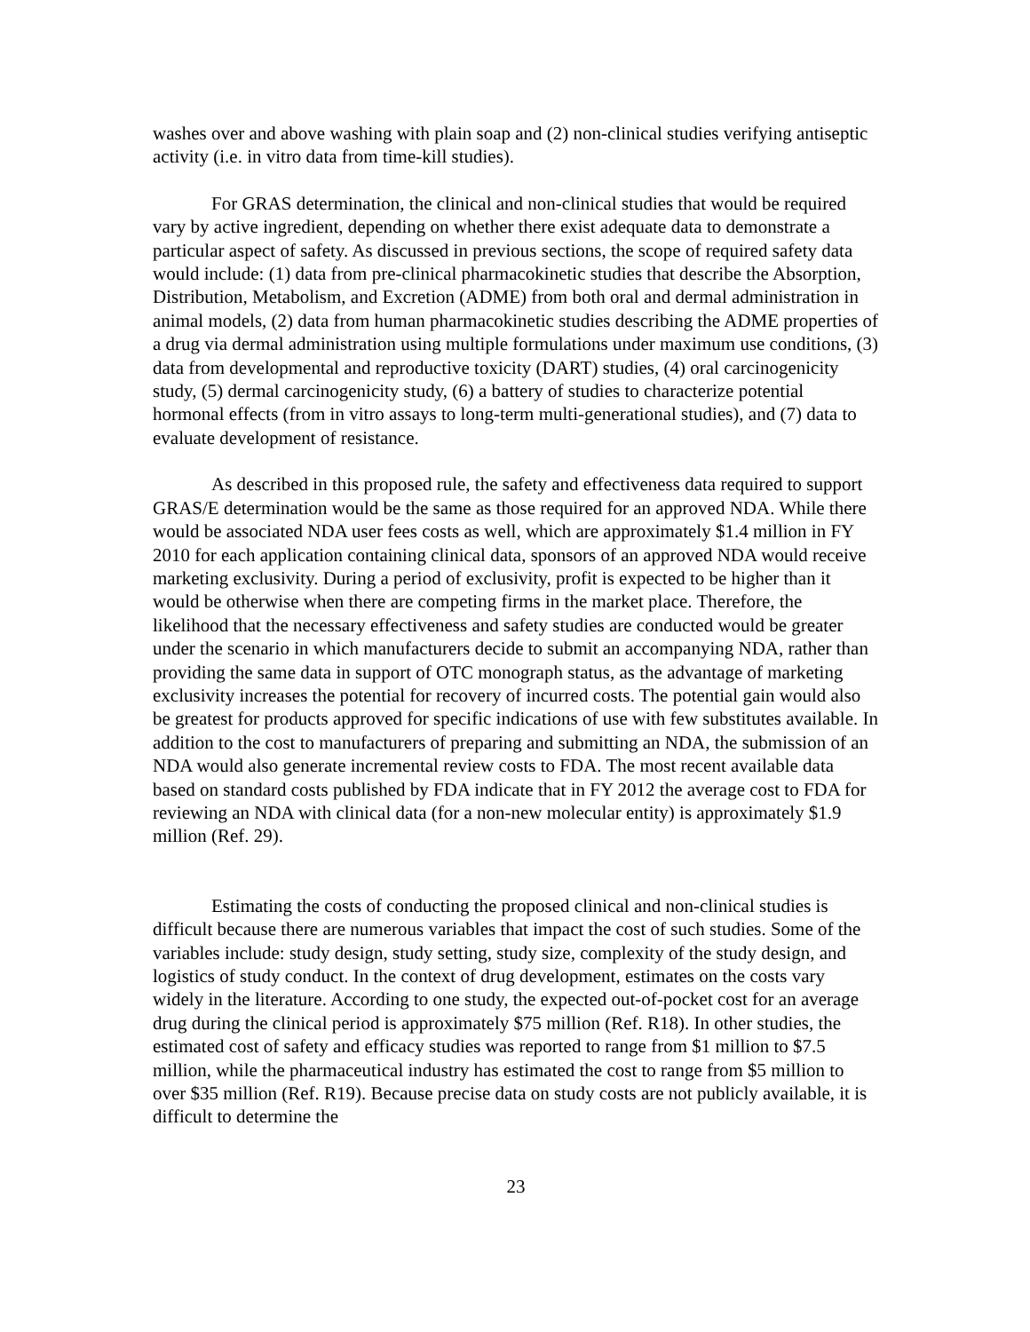washes over and above washing with plain soap and (2) non-clinical studies verifying antiseptic activity (i.e. in vitro data from time-kill studies).
For GRAS determination, the clinical and non-clinical studies that would be required vary by active ingredient, depending on whether there exist adequate data to demonstrate a particular aspect of safety. As discussed in previous sections, the scope of required safety data would include: (1) data from pre-clinical pharmacokinetic studies that describe the Absorption, Distribution, Metabolism, and Excretion (ADME) from both oral and dermal administration in animal models, (2) data from human pharmacokinetic studies describing the ADME properties of a drug via dermal administration using multiple formulations under maximum use conditions, (3) data from developmental and reproductive toxicity (DART) studies, (4) oral carcinogenicity study, (5) dermal carcinogenicity study, (6) a battery of studies to characterize potential hormonal effects (from in vitro assays to long-term multi-generational studies), and (7) data to evaluate development of resistance.
As described in this proposed rule, the safety and effectiveness data required to support GRAS/E determination would be the same as those required for an approved NDA. While there would be associated NDA user fees costs as well, which are approximately $1.4 million in FY 2010 for each application containing clinical data, sponsors of an approved NDA would receive marketing exclusivity. During a period of exclusivity, profit is expected to be higher than it would be otherwise when there are competing firms in the market place. Therefore, the likelihood that the necessary effectiveness and safety studies are conducted would be greater under the scenario in which manufacturers decide to submit an accompanying NDA, rather than providing the same data in support of OTC monograph status, as the advantage of marketing exclusivity increases the potential for recovery of incurred costs. The potential gain would also be greatest for products approved for specific indications of use with few substitutes available. In addition to the cost to manufacturers of preparing and submitting an NDA, the submission of an NDA would also generate incremental review costs to FDA. The most recent available data based on standard costs published by FDA indicate that in FY 2012 the average cost to FDA for reviewing an NDA with clinical data (for a non-new molecular entity) is approximately $1.9 million (Ref. 29).
Estimating the costs of conducting the proposed clinical and non-clinical studies is difficult because there are numerous variables that impact the cost of such studies. Some of the variables include: study design, study setting, study size, complexity of the study design, and logistics of study conduct. In the context of drug development, estimates on the costs vary widely in the literature. According to one study, the expected out-of-pocket cost for an average drug during the clinical period is approximately $75 million (Ref. R18). In other studies, the estimated cost of safety and efficacy studies was reported to range from $1 million to $7.5 million, while the pharmaceutical industry has estimated the cost to range from $5 million to over $35 million (Ref. R19). Because precise data on study costs are not publicly available, it is difficult to determine the
23